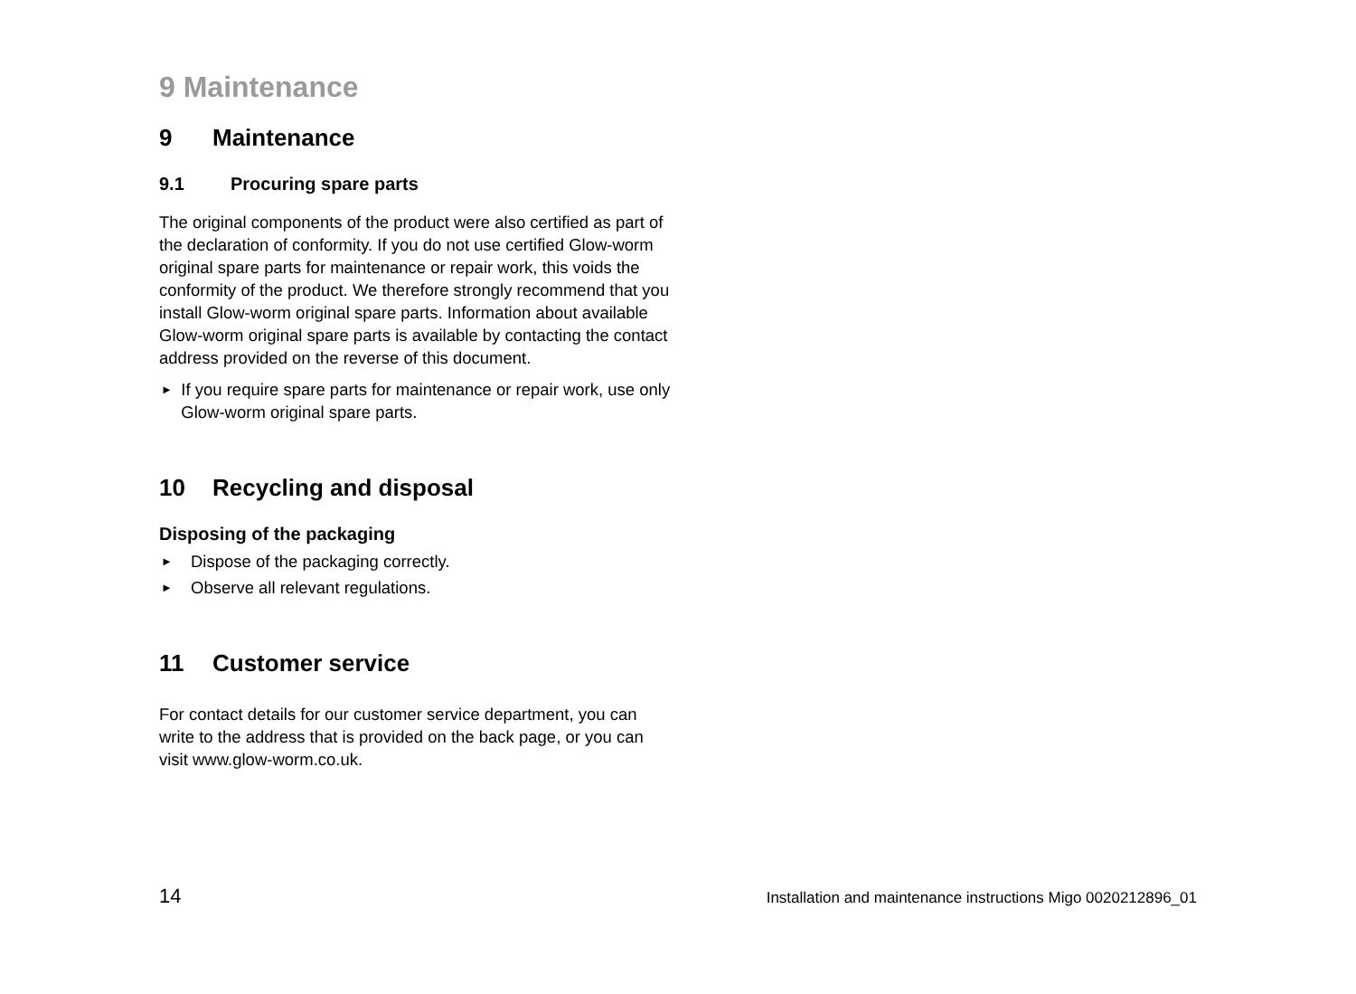9 Maintenance
9 Maintenance
9.1 Procuring spare parts
The original components of the product were also certified as part of the declaration of conformity. If you do not use certified Glow-worm original spare parts for maintenance or repair work, this voids the conformity of the product. We therefore strongly recommend that you install Glow-worm original spare parts. Information about available Glow-worm original spare parts is available by contacting the contact address provided on the reverse of this document.
►
If you require spare parts for maintenance or repair work, use only Glow-worm original spare parts.
10 Recycling and disposal
Disposing of the packaging
►
Dispose of the packaging correctly.
►
Observe all relevant regulations.
11 Customer service
For contact details for our customer service department, you can write to the address that is provided on the back page, or you can visit www.glow-worm.co.uk.
14 Installation and maintenance instructions Migo 0020212896_01